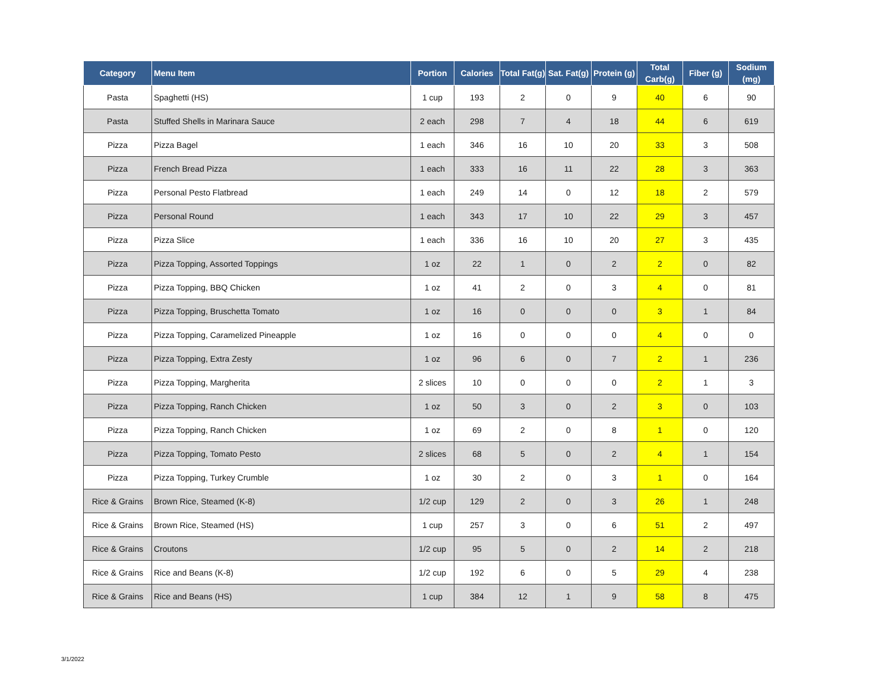| Category | Menu Item | Portion | Calories | Total Fat(g) | Sat. Fat(g) | Protein (g) | Total Carb(g) | Fiber (g) | Sodium (mg) |
| --- | --- | --- | --- | --- | --- | --- | --- | --- | --- |
| Pasta | Spaghetti (HS) | 1 cup | 193 | 2 | 0 | 9 | 40 | 6 | 90 |
| Pasta | Stuffed Shells in Marinara Sauce | 2 each | 298 | 7 | 4 | 18 | 44 | 6 | 619 |
| Pizza | Pizza Bagel | 1 each | 346 | 16 | 10 | 20 | 33 | 3 | 508 |
| Pizza | French Bread Pizza | 1 each | 333 | 16 | 11 | 22 | 28 | 3 | 363 |
| Pizza | Personal Pesto Flatbread | 1 each | 249 | 14 | 0 | 12 | 18 | 2 | 579 |
| Pizza | Personal Round | 1 each | 343 | 17 | 10 | 22 | 29 | 3 | 457 |
| Pizza | Pizza Slice | 1 each | 336 | 16 | 10 | 20 | 27 | 3 | 435 |
| Pizza | Pizza Topping, Assorted Toppings | 1 oz | 22 | 1 | 0 | 2 | 2 | 0 | 82 |
| Pizza | Pizza Topping, BBQ Chicken | 1 oz | 41 | 2 | 0 | 3 | 4 | 0 | 81 |
| Pizza | Pizza Topping, Bruschetta Tomato | 1 oz | 16 | 0 | 0 | 0 | 3 | 1 | 84 |
| Pizza | Pizza Topping, Caramelized Pineapple | 1 oz | 16 | 0 | 0 | 0 | 4 | 0 | 0 |
| Pizza | Pizza Topping, Extra Zesty | 1 oz | 96 | 6 | 0 | 7 | 2 | 1 | 236 |
| Pizza | Pizza Topping, Margherita | 2 slices | 10 | 0 | 0 | 0 | 2 | 1 | 3 |
| Pizza | Pizza Topping, Ranch Chicken | 1 oz | 50 | 3 | 0 | 2 | 3 | 0 | 103 |
| Pizza | Pizza Topping, Ranch Chicken | 1 oz | 69 | 2 | 0 | 8 | 1 | 0 | 120 |
| Pizza | Pizza Topping, Tomato Pesto | 2 slices | 68 | 5 | 0 | 2 | 4 | 1 | 154 |
| Pizza | Pizza Topping, Turkey Crumble | 1 oz | 30 | 2 | 0 | 3 | 1 | 0 | 164 |
| Rice & Grains | Brown Rice, Steamed (K-8) | 1/2 cup | 129 | 2 | 0 | 3 | 26 | 1 | 248 |
| Rice & Grains | Brown Rice, Steamed (HS) | 1 cup | 257 | 3 | 0 | 6 | 51 | 2 | 497 |
| Rice & Grains | Croutons | 1/2 cup | 95 | 5 | 0 | 2 | 14 | 2 | 218 |
| Rice & Grains | Rice and Beans (K-8) | 1/2 cup | 192 | 6 | 0 | 5 | 29 | 4 | 238 |
| Rice & Grains | Rice and Beans (HS) | 1 cup | 384 | 12 | 1 | 9 | 58 | 8 | 475 |
3/1/2022